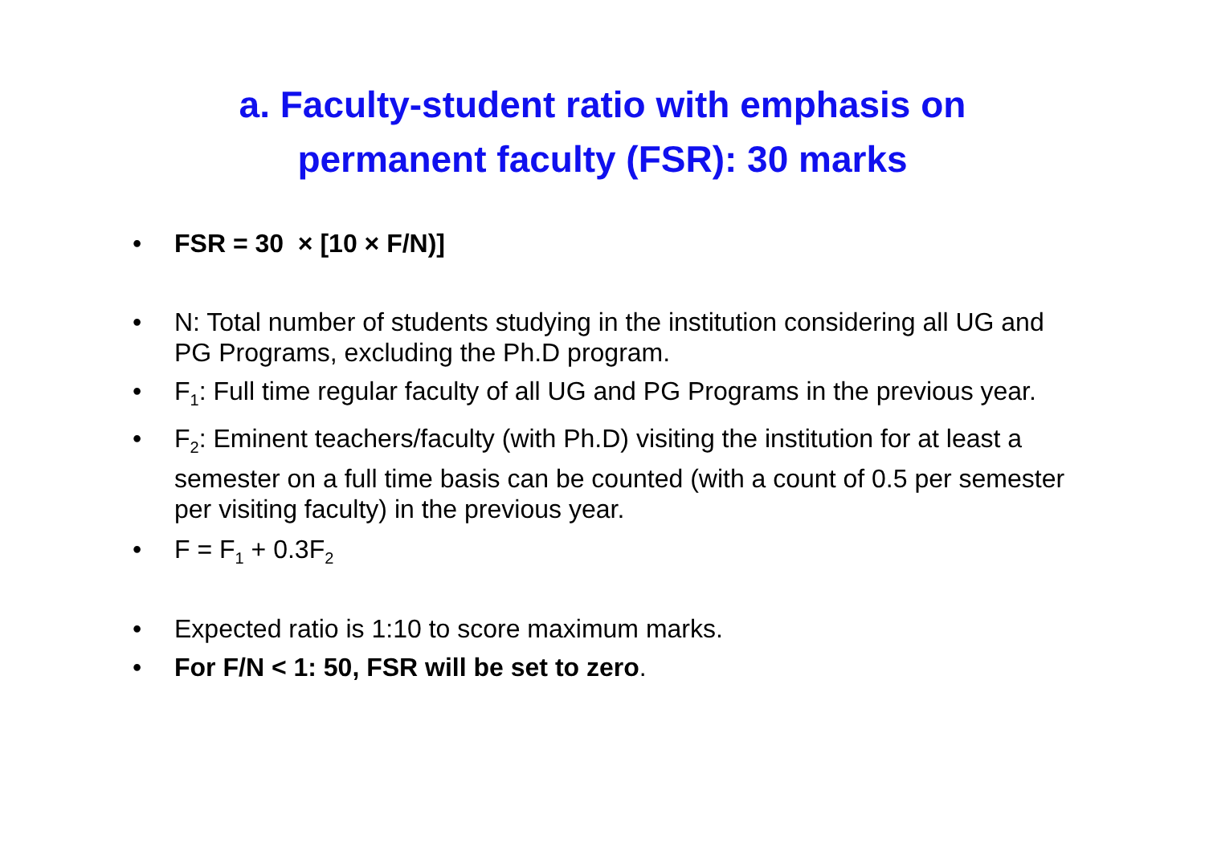a. Faculty-student ratio with emphasis on
permanent faculty (FSR): 30 marks
• FSR = 30 × [10 × F/N)]
• N: Total number of students studying in the institution considering all UG and PG Programs, excluding the Ph.D program.
• F<sub>1</sub>: Full time regular faculty of all UG and PG Programs in the previous year.
• F<sub>2</sub>: Eminent teachers/faculty (with Ph.D) visiting the institution for at least a semester on a full time basis can be counted (with a count of 0.5 per semester per visiting faculty) in the previous year.
• F = F<sub>1</sub> + 0.3F<sub>2</sub>
• Expected ratio is 1:10 to score maximum marks.
• For F/N < 1: 50, FSR will be set to zero.